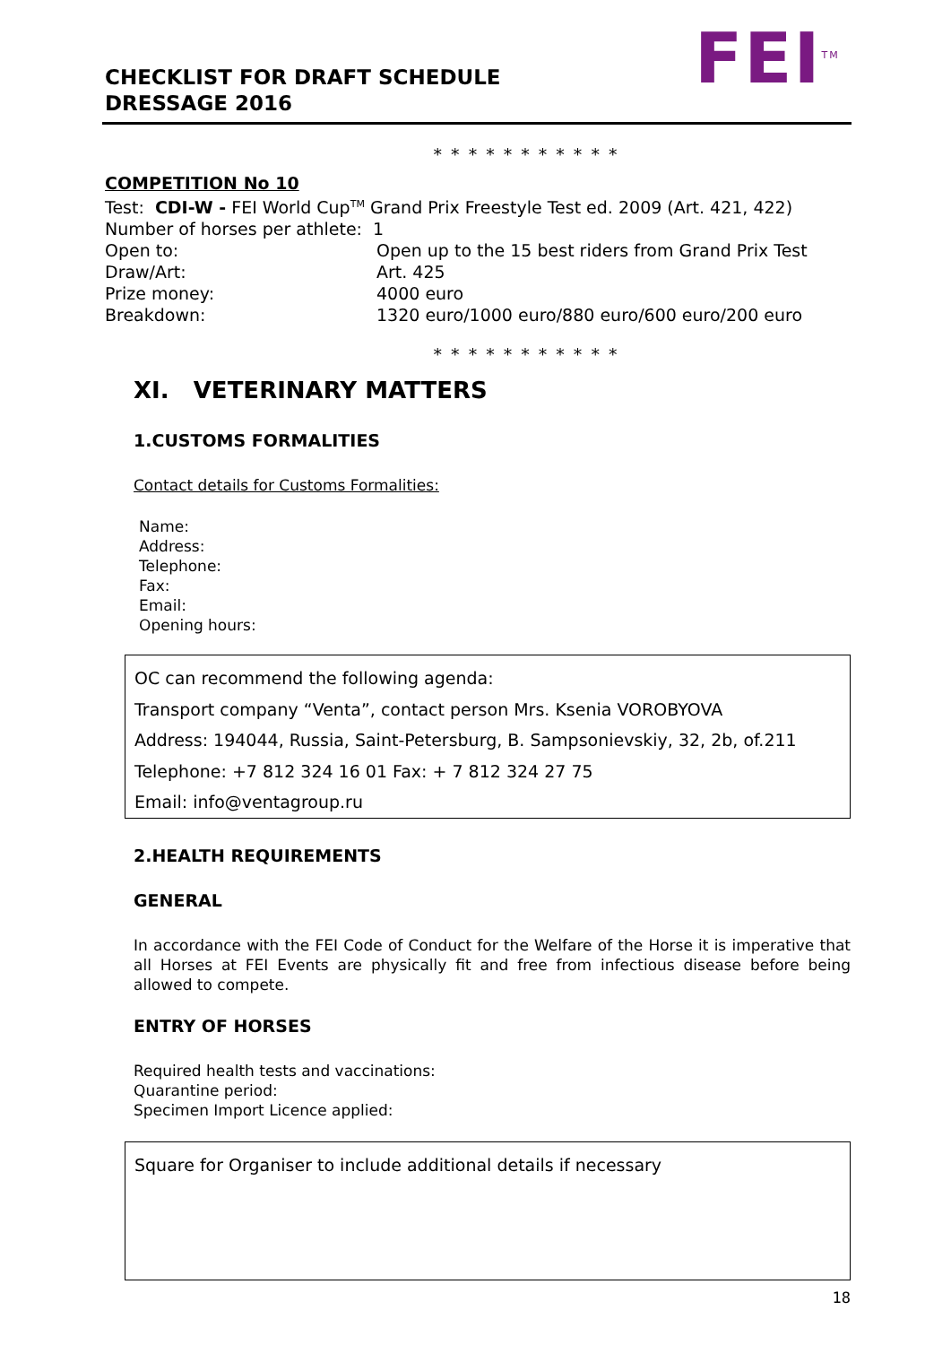CHECKLIST FOR DRAFT SCHEDULE
DRESSAGE 2016
FEI<sup>TM</sup>
* * * * * * * * * * *
COMPETITION No 10
Test: CDI-W - FEI World Cup<sup>TM</sup> Grand Prix Freestyle Test ed. 2009 (Art. 421, 422)
Number of horses per athlete: 1
Open to: Open up to the 15 best riders from Grand Prix Test
Draw/Art: Art. 425
Prize money: 4000 euro
Breakdown: 1320 euro/1000 euro/880 euro/600 euro/200 euro
* * * * * * * * * * *
XI. VETERINARY MATTERS
1.CUSTOMS FORMALITIES
Contact details for Customs Formalities:
Name:
Address:
Telephone:
Fax:
Email:
Opening hours:
OC can recommend the following agenda:
Transport company “Venta”, contact person Mrs. Ksenia VOROBYOVA
Address: 194044, Russia, Saint-Petersburg, B. Sampsonievskiy, 32, 2b, of.211
Telephone: +7 812 324 16 01 Fax: + 7 812 324 27 75
Email: info@ventagroup.ru
2.HEALTH REQUIREMENTS
GENERAL
In accordance with the FEI Code of Conduct for the Welfare of the Horse it is imperative that all Horses at FEI Events are physically fit and free from infectious disease before being allowed to compete.
ENTRY OF HORSES
Required health tests and vaccinations:
Quarantine period:
Specimen Import Licence applied:
Square for Organiser to include additional details if necessary
18